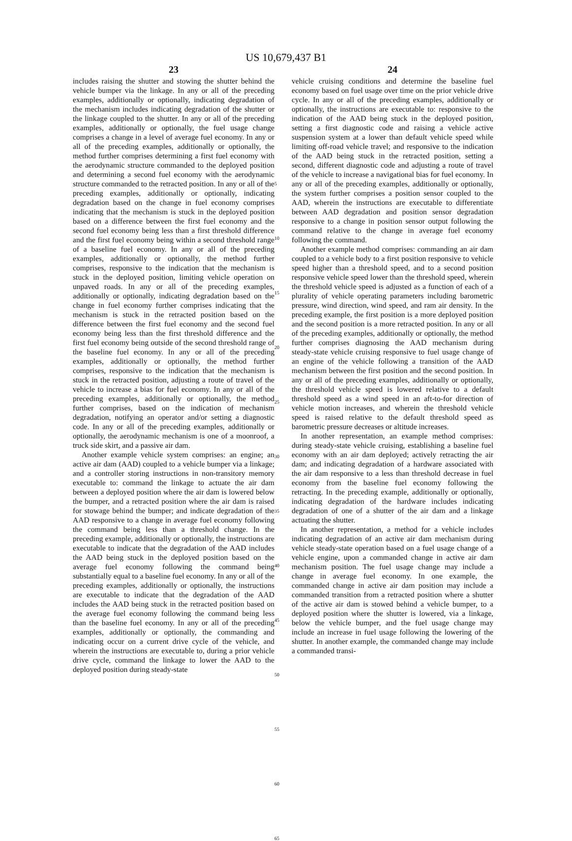US 10,679,437 B1
23
includes raising the shutter and stowing the shutter behind the vehicle bumper via the linkage. In any or all of the preceding examples, additionally or optionally, indicating degradation of the mechanism includes indicating degradation of the shutter or the linkage coupled to the shutter. In any or all of the preceding examples, additionally or optionally, the fuel usage change comprises a change in a level of average fuel economy. In any or all of the preceding examples, additionally or optionally, the method further comprises determining a first fuel economy with the aerodynamic structure commanded to the deployed position and determining a second fuel economy with the aerodynamic structure commanded to the retracted position. In any or all of the preceding examples, additionally or optionally, indicating degradation based on the change in fuel economy comprises indicating that the mechanism is stuck in the deployed position based on a difference between the first fuel economy and the second fuel economy being less than a first threshold difference and the first fuel economy being within a second threshold range of a baseline fuel economy. In any or all of the preceding examples, additionally or optionally, the method further comprises, responsive to the indication that the mechanism is stuck in the deployed position, limiting vehicle operation on unpaved roads. In any or all of the preceding examples, additionally or optionally, indicating degradation based on the change in fuel economy further comprises indicating that the mechanism is stuck in the retracted position based on the difference between the first fuel economy and the second fuel economy being less than the first threshold difference and the first fuel economy being outside of the second threshold range of the baseline fuel economy. In any or all of the preceding examples, additionally or optionally, the method further comprises, responsive to the indication that the mechanism is stuck in the retracted position, adjusting a route of travel of the vehicle to increase a bias for fuel economy. In any or all of the preceding examples, additionally or optionally, the method further comprises, based on the indication of mechanism degradation, notifying an operator and/or setting a diagnostic code. In any or all of the preceding examples, additionally or optionally, the aerodynamic mechanism is one of a moonroof, a truck side skirt, and a passive air dam.
Another example vehicle system comprises: an engine; an active air dam (AAD) coupled to a vehicle bumper via a linkage; and a controller storing instructions in non-transitory memory executable to: command the linkage to actuate the air dam between a deployed position where the air dam is lowered below the bumper, and a retracted position where the air dam is raised for stowage behind the bumper; and indicate degradation of the AAD responsive to a change in average fuel economy following the command being less than a threshold change. In the preceding example, additionally or optionally, the instructions are executable to indicate that the degradation of the AAD includes the AAD being stuck in the deployed position based on the average fuel economy following the command being substantially equal to a baseline fuel economy. In any or all of the preceding examples, additionally or optionally, the instructions are executable to indicate that the degradation of the AAD includes the AAD being stuck in the retracted position based on the average fuel economy following the command being less than the baseline fuel economy. In any or all of the preceding examples, additionally or optionally, the commanding and indicating occur on a current drive cycle of the vehicle, and wherein the instructions are executable to, during a prior vehicle drive cycle, command the linkage to lower the AAD to the deployed position during steady-state
5
10
15
20
25
30
35
40
45
50
55
60
65
24
vehicle cruising conditions and determine the baseline fuel economy based on fuel usage over time on the prior vehicle drive cycle. In any or all of the preceding examples, additionally or optionally, the instructions are executable to: responsive to the indication of the AAD being stuck in the deployed position, setting a first diagnostic code and raising a vehicle active suspension system at a lower than default vehicle speed while limiting off-road vehicle travel; and responsive to the indication of the AAD being stuck in the retracted position, setting a second, different diagnostic code and adjusting a route of travel of the vehicle to increase a navigational bias for fuel economy. In any or all of the preceding examples, additionally or optionally, the system further comprises a position sensor coupled to the AAD, wherein the instructions are executable to differentiate between AAD degradation and position sensor degradation responsive to a change in position sensor output following the command relative to the change in average fuel economy following the command.
Another example method comprises: commanding an air dam coupled to a vehicle body to a first position responsive to vehicle speed higher than a threshold speed, and to a second position responsive vehicle speed lower than the threshold speed, wherein the threshold vehicle speed is adjusted as a function of each of a plurality of vehicle operating parameters including barometric pressure, wind direction, wind speed, and ram air density. In the preceding example, the first position is a more deployed position and the second position is a more retracted position. In any or all of the preceding examples, additionally or optionally, the method further comprises diagnosing the AAD mechanism during steady-state vehicle cruising responsive to fuel usage change of an engine of the vehicle following a transition of the AAD mechanism between the first position and the second position. In any or all of the preceding examples, additionally or optionally, the threshold vehicle speed is lowered relative to a default threshold speed as a wind speed in an aft-to-for direction of vehicle motion increases, and wherein the threshold vehicle speed is raised relative to the default threshold speed as barometric pressure decreases or altitude increases.
In another representation, an example method comprises: during steady-state vehicle cruising, establishing a baseline fuel economy with an air dam deployed; actively retracting the air dam; and indicating degradation of a hardware associated with the air dam responsive to a less than threshold decrease in fuel economy from the baseline fuel economy following the retracting. In the preceding example, additionally or optionally, indicating degradation of the hardware includes indicating degradation of one of a shutter of the air dam and a linkage actuating the shutter.
In another representation, a method for a vehicle includes indicating degradation of an active air dam mechanism during vehicle steady-state operation based on a fuel usage change of a vehicle engine, upon a commanded change in active air dam mechanism position. The fuel usage change may include a change in average fuel economy. In one example, the commanded change in active air dam position may include a commanded transition from a retracted position where a shutter of the active air dam is stowed behind a vehicle bumper, to a deployed position where the shutter is lowered, via a linkage, below the vehicle bumper, and the fuel usage change may include an increase in fuel usage following the lowering of the shutter. In another example, the commanded change may include a commanded transi-